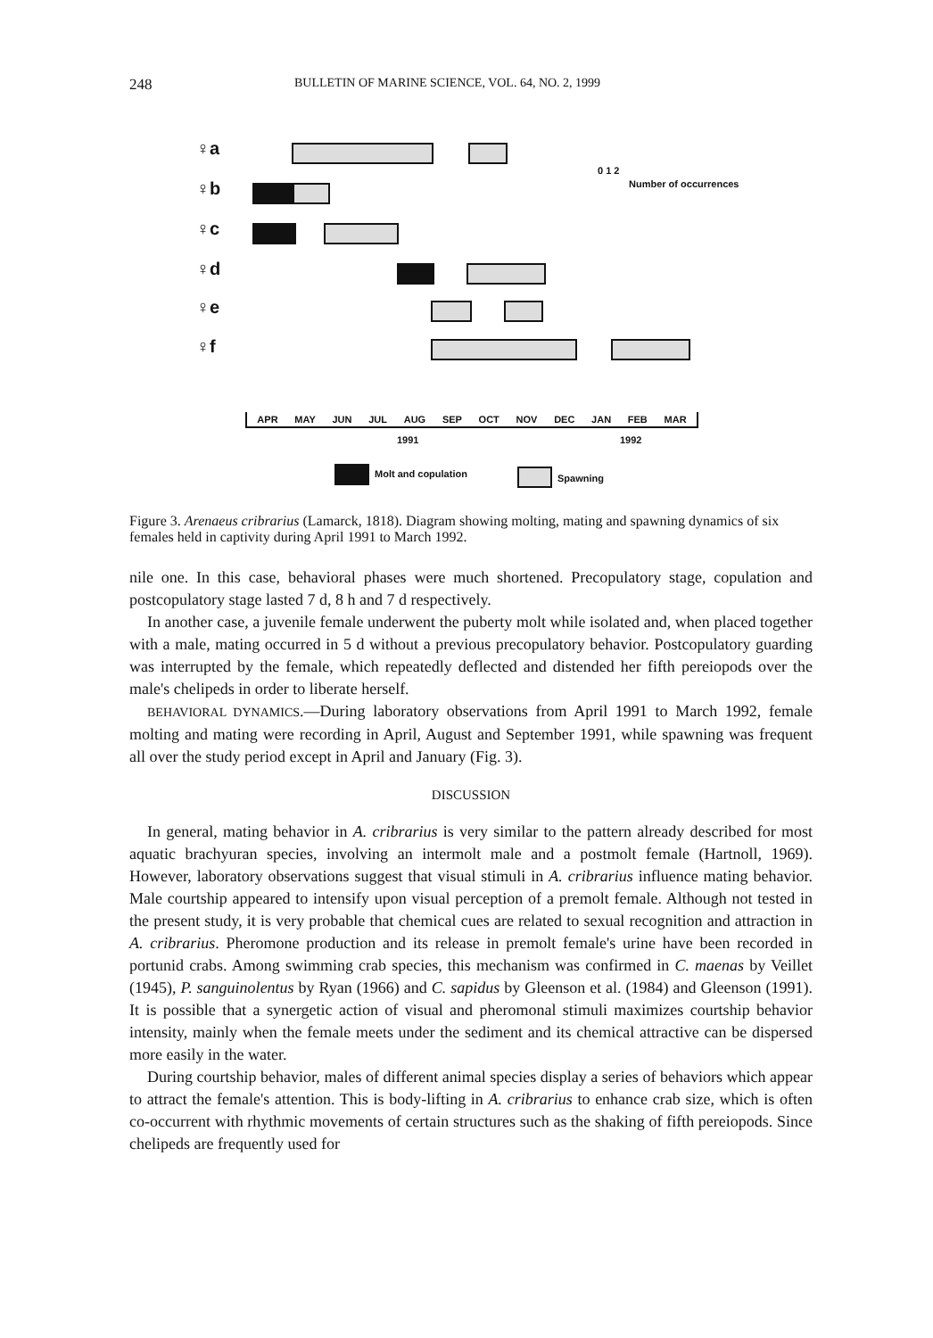248 BULLETIN OF MARINE SCIENCE, VOL. 64, NO. 2, 1999
♀a
♀b
♀c
♀d
♀e
♀f
0 1 2
Number of occurrences
APR MAY JUN JUL AUG SEP OCT NOV DEC JAN FEB MAR
1991 1992
Molt and copulation Spawning
Figure 3. Arenaeus cribrarius (Lamarck, 1818). Diagram showing molting, mating and spawning dynamics of six females held in captivity during April 1991 to March 1992.
nile one. In this case, behavioral phases were much shortened. Precopulatory stage, copulation and postcopulatory stage lasted 7 d, 8 h and 7 d respectively.
In another case, a juvenile female underwent the puberty molt while isolated and, when placed together with a male, mating occurred in 5 d without a previous precopulatory behavior. Postcopulatory guarding was interrupted by the female, which repeatedly deflected and distended her fifth pereiopods over the male's chelipeds in order to liberate herself.
BEHAVIORAL DYNAMICS.—During laboratory observations from April 1991 to March 1992, female molting and mating were recording in April, August and September 1991, while spawning was frequent all over the study period except in April and January (Fig. 3).
DISCUSSION
In general, mating behavior in A. cribrarius is very similar to the pattern already described for most aquatic brachyuran species, involving an intermolt male and a postmolt female (Hartnoll, 1969). However, laboratory observations suggest that visual stimuli in A. cribrarius influence mating behavior. Male courtship appeared to intensify upon visual perception of a premolt female. Although not tested in the present study, it is very probable that chemical cues are related to sexual recognition and attraction in A. cribrarius. Pheromone production and its release in premolt female's urine have been recorded in portunid crabs. Among swimming crab species, this mechanism was confirmed in C. maenas by Veillet (1945), P. sanguinolentus by Ryan (1966) and C. sapidus by Gleenson et al. (1984) and Gleenson (1991). It is possible that a synergetic action of visual and pheromonal stimuli maximizes courtship behavior intensity, mainly when the female meets under the sediment and its chemical attractive can be dispersed more easily in the water.
During courtship behavior, males of different animal species display a series of behaviors which appear to attract the female's attention. This is body-lifting in A. cribrarius to enhance crab size, which is often co-occurrent with rhythmic movements of certain structures such as the shaking of fifth pereiopods. Since chelipeds are frequently used for